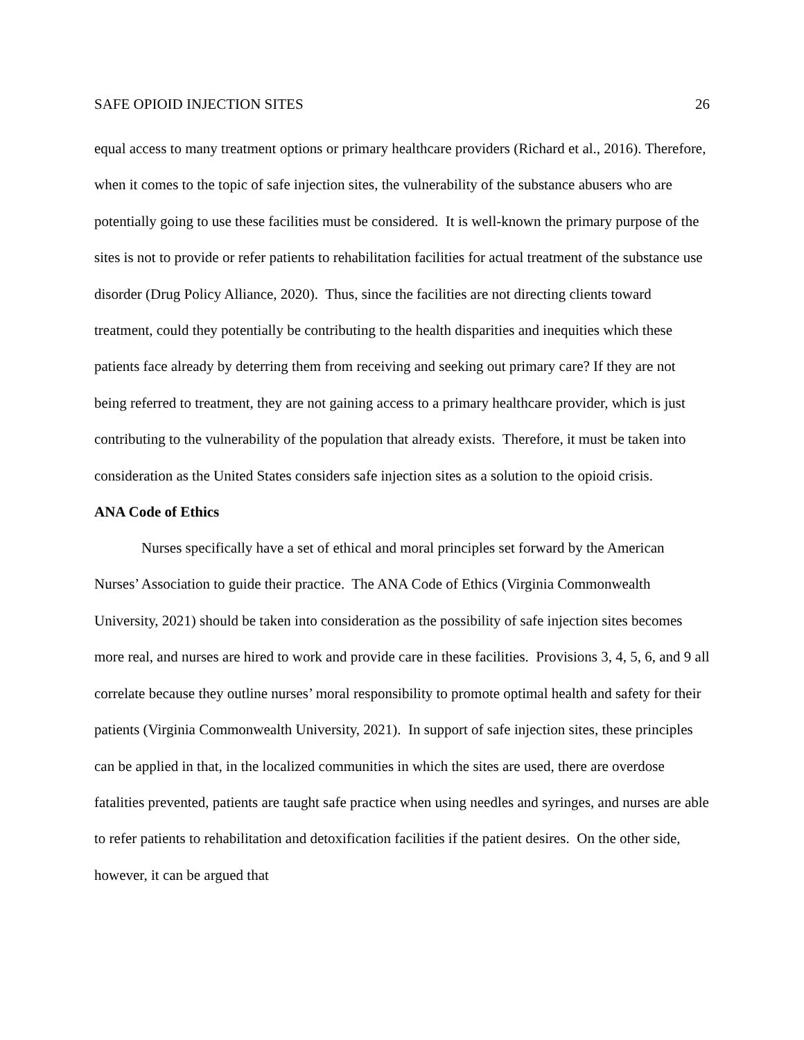SAFE OPIOID INJECTION SITES 26
equal access to many treatment options or primary healthcare providers (Richard et al., 2016). Therefore, when it comes to the topic of safe injection sites, the vulnerability of the substance abusers who are potentially going to use these facilities must be considered. It is well-known the primary purpose of the sites is not to provide or refer patients to rehabilitation facilities for actual treatment of the substance use disorder (Drug Policy Alliance, 2020). Thus, since the facilities are not directing clients toward treatment, could they potentially be contributing to the health disparities and inequities which these patients face already by deterring them from receiving and seeking out primary care? If they are not being referred to treatment, they are not gaining access to a primary healthcare provider, which is just contributing to the vulnerability of the population that already exists. Therefore, it must be taken into consideration as the United States considers safe injection sites as a solution to the opioid crisis.
ANA Code of Ethics
Nurses specifically have a set of ethical and moral principles set forward by the American Nurses’ Association to guide their practice. The ANA Code of Ethics (Virginia Commonwealth University, 2021) should be taken into consideration as the possibility of safe injection sites becomes more real, and nurses are hired to work and provide care in these facilities. Provisions 3, 4, 5, 6, and 9 all correlate because they outline nurses’ moral responsibility to promote optimal health and safety for their patients (Virginia Commonwealth University, 2021). In support of safe injection sites, these principles can be applied in that, in the localized communities in which the sites are used, there are overdose fatalities prevented, patients are taught safe practice when using needles and syringes, and nurses are able to refer patients to rehabilitation and detoxification facilities if the patient desires. On the other side, however, it can be argued that